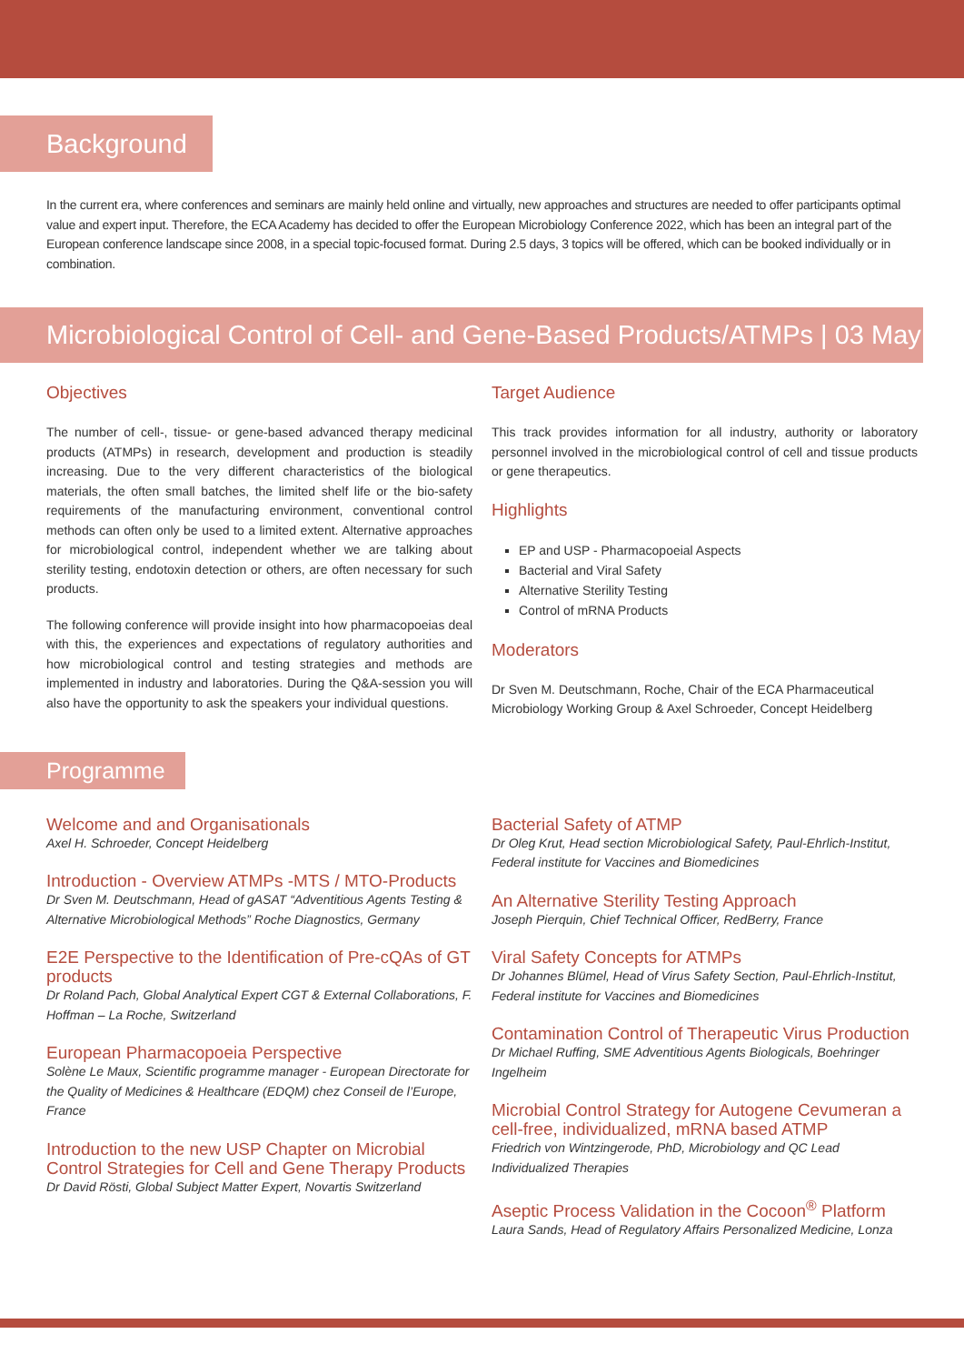Background
In the current era, where conferences and seminars are mainly held online and virtually, new approaches and structures are needed to offer participants optimal value and expert input. Therefore, the ECA Academy has decided to offer the European Microbiology Conference 2022, which has been an integral part of the European conference landscape since 2008, in a special topic-focused format. During 2.5 days, 3 topics will be offered, which can be booked individually or in combination.
Microbiological Control of Cell- and Gene-Based Products/ATMPs | 03 May
Objectives
The number of cell-, tissue- or gene-based advanced therapy medicinal products (ATMPs) in research, development and production is steadily increasing. Due to the very different characteristics of the biological materials, the often small batches, the limited shelf life or the bio-safety requirements of the manufacturing environment, conventional control methods can often only be used to a limited extent. Alternative approaches for microbiological control, independent whether we are talking about sterility testing, endotoxin detection or others, are often necessary for such products.
The following conference will provide insight into how pharmacopoeias deal with this, the experiences and expectations of regulatory authorities and how microbiological control and testing strategies and methods are implemented in industry and laboratories. During the Q&A-session you will also have the opportunity to ask the speakers your individual questions.
Target Audience
This track provides information for all industry, authority or laboratory personnel involved in the microbiological control of cell and tissue products or gene therapeutics.
Highlights
EP and USP - Pharmacopoeial Aspects
Bacterial and Viral Safety
Alternative Sterility Testing
Control of mRNA Products
Moderators
Dr Sven M. Deutschmann, Roche, Chair of the ECA Pharmaceutical Microbiology Working Group & Axel Schroeder, Concept Heidelberg
Programme
Welcome and and Organisationals
Axel H. Schroeder, Concept Heidelberg
Introduction - Overview ATMPs -MTS / MTO-Products
Dr Sven M. Deutschmann, Head of gASAT “Adventitious Agents Testing & Alternative Microbiological Methods” Roche Diagnostics, Germany
E2E Perspective to the Identification of Pre-cQAs of GT products
Dr Roland Pach, Global Analytical Expert CGT & External Collaborations, F. Hoffman – La Roche, Switzerland
European Pharmacopoeia Perspective
Solène Le Maux, Scientific programme manager - European Directorate for the Quality of Medicines & Healthcare (EDQM) chez Conseil de l’Europe, France
Introduction to the new USP Chapter on Microbial Control Strategies for Cell and Gene Therapy Products
Dr David Rösti, Global Subject Matter Expert, Novartis Switzerland
Bacterial Safety of ATMP
Dr Oleg Krut, Head section Microbiological Safety, Paul-Ehrlich-Institut, Federal institute for Vaccines and Biomedicines
An Alternative Sterility Testing Approach
Joseph Pierquin, Chief Technical Officer, RedBerry, France
Viral Safety Concepts for ATMPs
Dr Johannes Blümel, Head of Virus Safety Section, Paul-Ehrlich-Institut, Federal institute for Vaccines and Biomedicines
Contamination Control of Therapeutic Virus Production
Dr Michael Ruffing, SME Adventitious Agents Biologicals, Boehringer Ingelheim
Microbial Control Strategy for Autogene Cevumeran a cell-free, individualized, mRNA based ATMP
Friedrich von Wintzingerode, PhD, Microbiology and QC Lead Individualized Therapies
Aseptic Process Validation in the Cocoon<sup>®</sup> Platform
Laura Sands, Head of Regulatory Affairs Personalized Medicine, Lonza